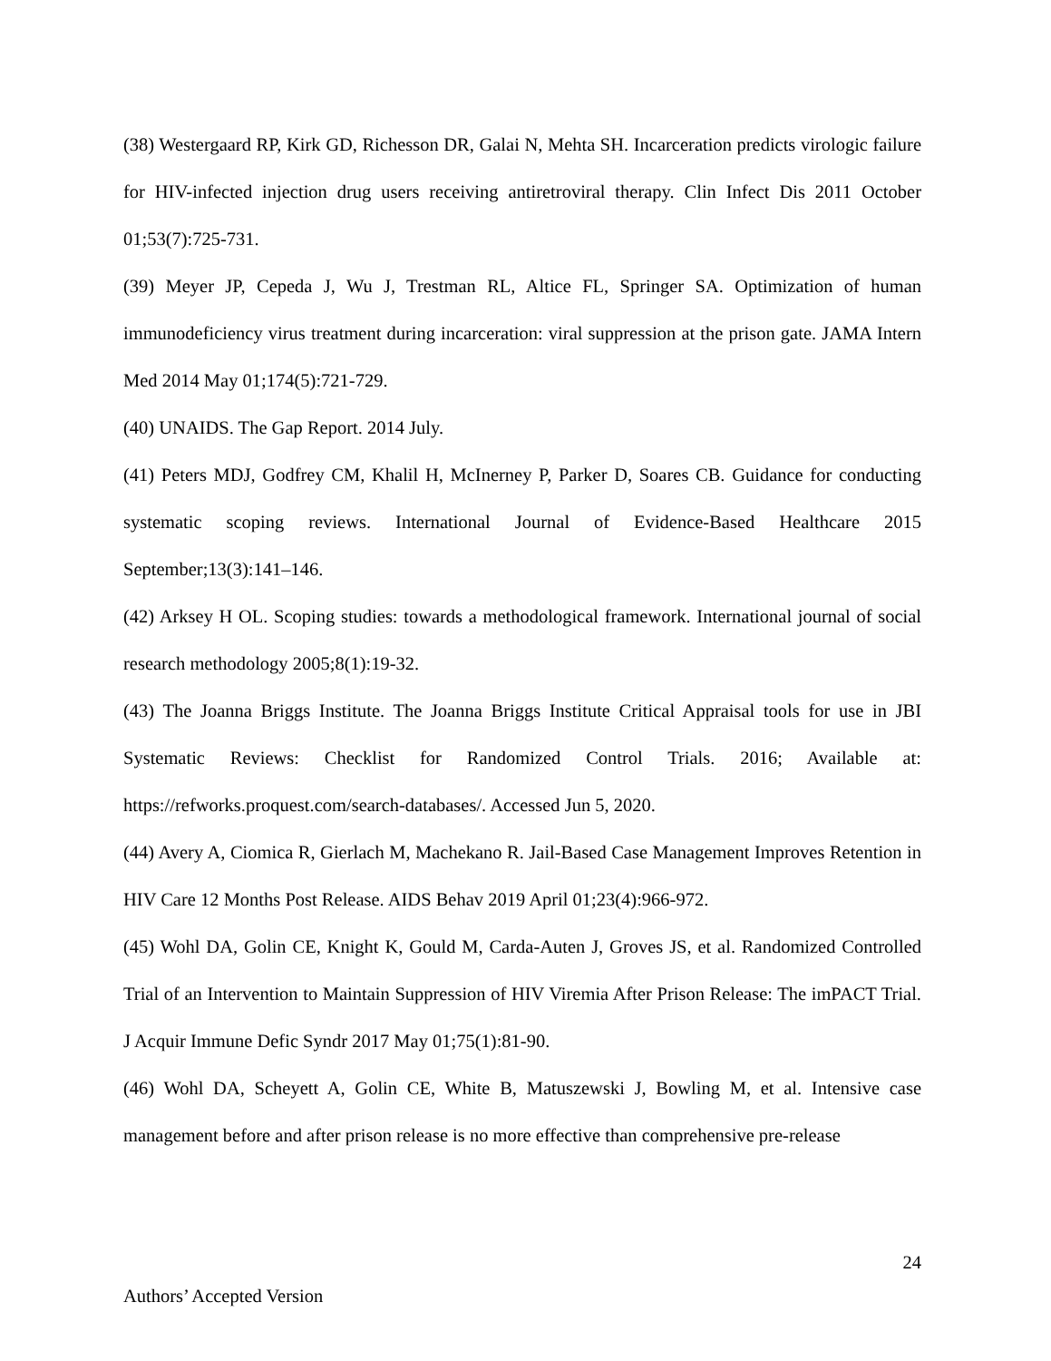(38) Westergaard RP, Kirk GD, Richesson DR, Galai N, Mehta SH. Incarceration predicts virologic failure for HIV-infected injection drug users receiving antiretroviral therapy. Clin Infect Dis 2011 October 01;53(7):725-731.
(39) Meyer JP, Cepeda J, Wu J, Trestman RL, Altice FL, Springer SA. Optimization of human immunodeficiency virus treatment during incarceration: viral suppression at the prison gate. JAMA Intern Med 2014 May 01;174(5):721-729.
(40) UNAIDS. The Gap Report. 2014 July.
(41) Peters MDJ, Godfrey CM, Khalil H, McInerney P, Parker D, Soares CB. Guidance for conducting systematic scoping reviews. International Journal of Evidence-Based Healthcare 2015 September;13(3):141–146.
(42) Arksey H OL. Scoping studies: towards a methodological framework. International journal of social research methodology 2005;8(1):19-32.
(43) The Joanna Briggs Institute. The Joanna Briggs Institute Critical Appraisal tools for use in JBI Systematic Reviews: Checklist for Randomized Control Trials. 2016; Available at: https://refworks.proquest.com/search-databases/. Accessed Jun 5, 2020.
(44) Avery A, Ciomica R, Gierlach M, Machekano R. Jail-Based Case Management Improves Retention in HIV Care 12 Months Post Release. AIDS Behav 2019 April 01;23(4):966-972.
(45) Wohl DA, Golin CE, Knight K, Gould M, Carda-Auten J, Groves JS, et al. Randomized Controlled Trial of an Intervention to Maintain Suppression of HIV Viremia After Prison Release: The imPACT Trial. J Acquir Immune Defic Syndr 2017 May 01;75(1):81-90.
(46) Wohl DA, Scheyett A, Golin CE, White B, Matuszewski J, Bowling M, et al. Intensive case management before and after prison release is no more effective than comprehensive pre-release
24
Authors’ Accepted Version